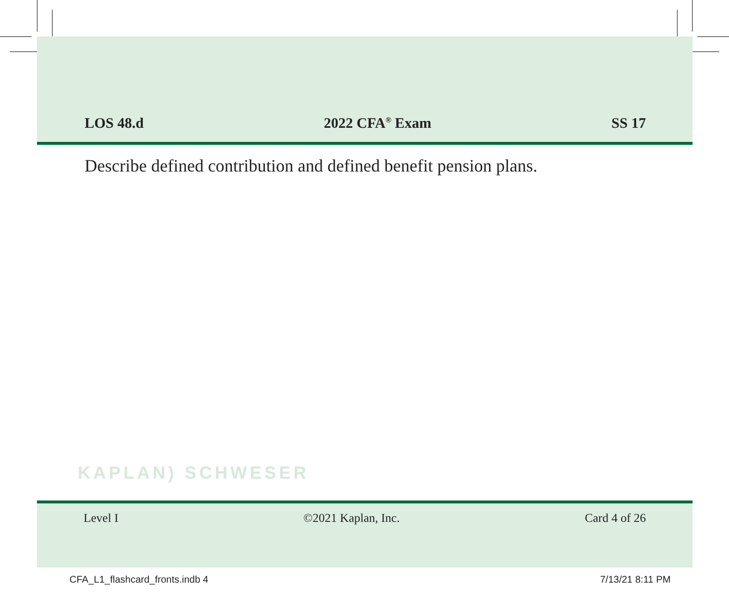LOS 48.d 2022 CFA<sup>®</sup> Exam SS 17
Describe defined contribution and defined benefit pension plans.
KAPLAN) SCHWESER
Level I ©2021 Kaplan, Inc. Card 4 of 26
CFA_L1_flashcard_fronts.indb 4 7/13/21 8:11 PM